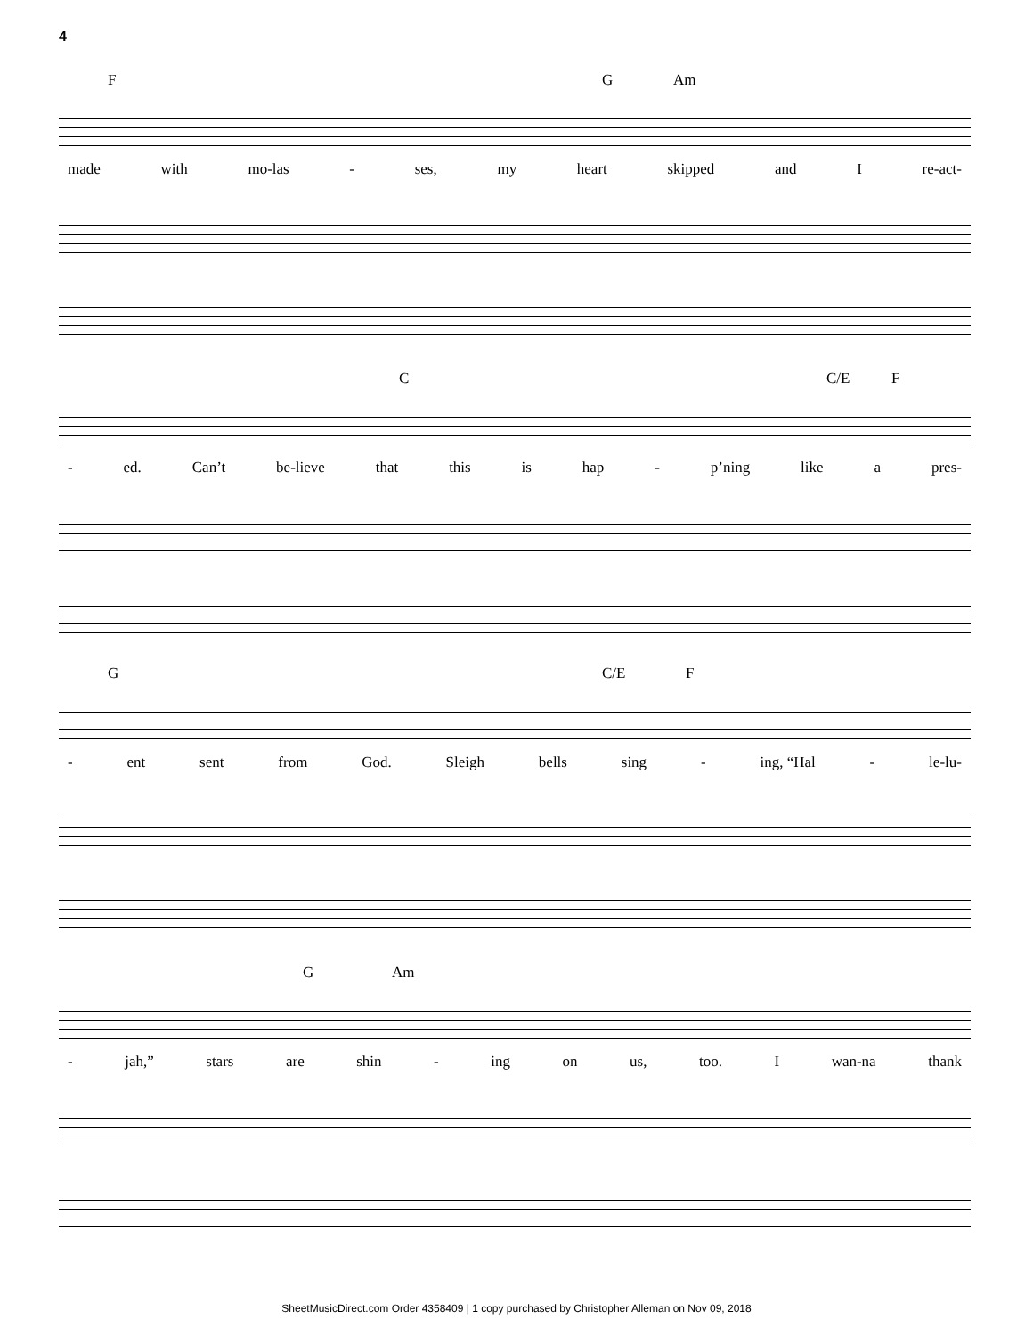4
F G Am
made with mo-las - ses, my heart skipped and I re-act-
C C/E F
- ed. Can’t be-lieve that this is hap - p’ning like a pres-
G C/E F
- ent sent from God. Sleigh bells sing - ing, “Hal - le-lu-
G Am
- jah,” stars are shin - ing on us, too. I wan-na thank
SheetMusicDirect.com Order 4358409 | 1 copy purchased by Christopher Alleman on Nov 09, 2018